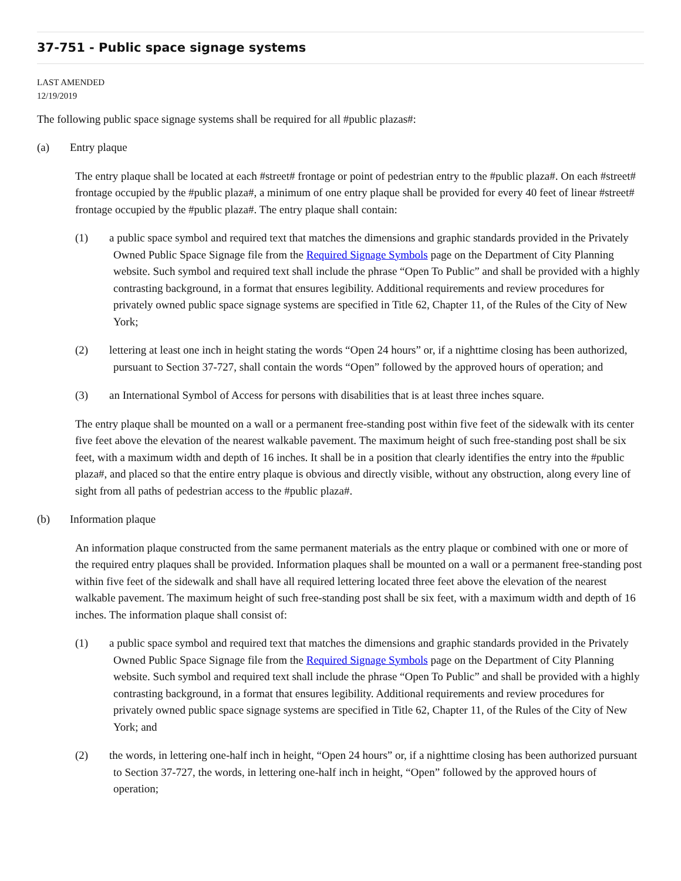37-751 - Public space signage systems
LAST AMENDED
12/19/2019
The following public space signage systems shall be required for all #public plazas#:
(a) Entry plaque
The entry plaque shall be located at each #street# frontage or point of pedestrian entry to the #public plaza#. On each #street# frontage occupied by the #public plaza#, a minimum of one entry plaque shall be provided for every 40 feet of linear #street# frontage occupied by the #public plaza#. The entry plaque shall contain:
(1) a public space symbol and required text that matches the dimensions and graphic standards provided in the Privately Owned Public Space Signage file from the Required Signage Symbols page on the Department of City Planning website. Such symbol and required text shall include the phrase “Open To Public” and shall be provided with a highly contrasting background, in a format that ensures legibility. Additional requirements and review procedures for privately owned public space signage systems are specified in Title 62, Chapter 11, of the Rules of the City of New York;
(2) lettering at least one inch in height stating the words “Open 24 hours” or, if a nighttime closing has been authorized, pursuant to Section 37-727, shall contain the words “Open” followed by the approved hours of operation; and
(3) an International Symbol of Access for persons with disabilities that is at least three inches square.
The entry plaque shall be mounted on a wall or a permanent free-standing post within five feet of the sidewalk with its center five feet above the elevation of the nearest walkable pavement. The maximum height of such free-standing post shall be six feet, with a maximum width and depth of 16 inches. It shall be in a position that clearly identifies the entry into the #public plaza#, and placed so that the entire entry plaque is obvious and directly visible, without any obstruction, along every line of sight from all paths of pedestrian access to the #public plaza#.
(b) Information plaque
An information plaque constructed from the same permanent materials as the entry plaque or combined with one or more of the required entry plaques shall be provided. Information plaques shall be mounted on a wall or a permanent free-standing post within five feet of the sidewalk and shall have all required lettering located three feet above the elevation of the nearest walkable pavement. The maximum height of such free-standing post shall be six feet, with a maximum width and depth of 16 inches. The information plaque shall consist of:
(1) a public space symbol and required text that matches the dimensions and graphic standards provided in the Privately Owned Public Space Signage file from the Required Signage Symbols page on the Department of City Planning website. Such symbol and required text shall include the phrase “Open To Public” and shall be provided with a highly contrasting background, in a format that ensures legibility. Additional requirements and review procedures for privately owned public space signage systems are specified in Title 62, Chapter 11, of the Rules of the City of New York; and
(2) the words, in lettering one-half inch in height, “Open 24 hours” or, if a nighttime closing has been authorized pursuant to Section 37-727, the words, in lettering one-half inch in height, “Open” followed by the approved hours of operation;